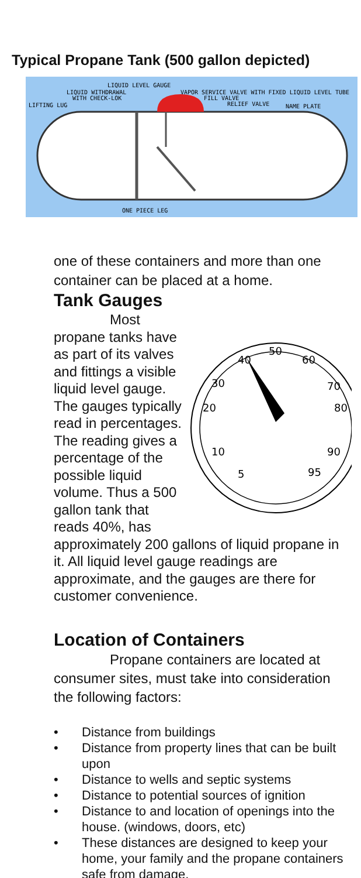Typical Propane Tank (500 gallon depicted)
LIQUID LEVEL GAUGE
LIQUID WITHDRAWAL
WITH CHECK-LOK
LIFTING LUG
VAPOR SERVICE VALVE WITH FIXED LIQUID LEVEL TUBE
FILL VALVE
RELIEF VALVE
NAME PLATE
ONE PIECE LEG
one of these containers and more than one container can be placed at a home.
Tank Gauges
40
50
60
30
70
20
80
10
90
5
95
Most propane tanks have as part of its valves and fittings a visible liquid level gauge. The gauges typically read in percentages. The reading gives a percentage of the possible liquid volume. Thus a 500 gallon tank that reads 40%, has approximately 200 gallons of liquid propane in it. All liquid level gauge readings are approximate, and the gauges are there for customer convenience.
Location of Containers
Propane containers are located at consumer sites, must take into consideration the following factors:
• Distance from buildings
• Distance from property lines that can be built upon
• Distance to wells and septic systems
• Distance to potential sources of ignition
• Distance to and location of openings into the house. (windows, doors, etc)
• These distances are designed to keep your home, your family and the propane containers safe from damage.